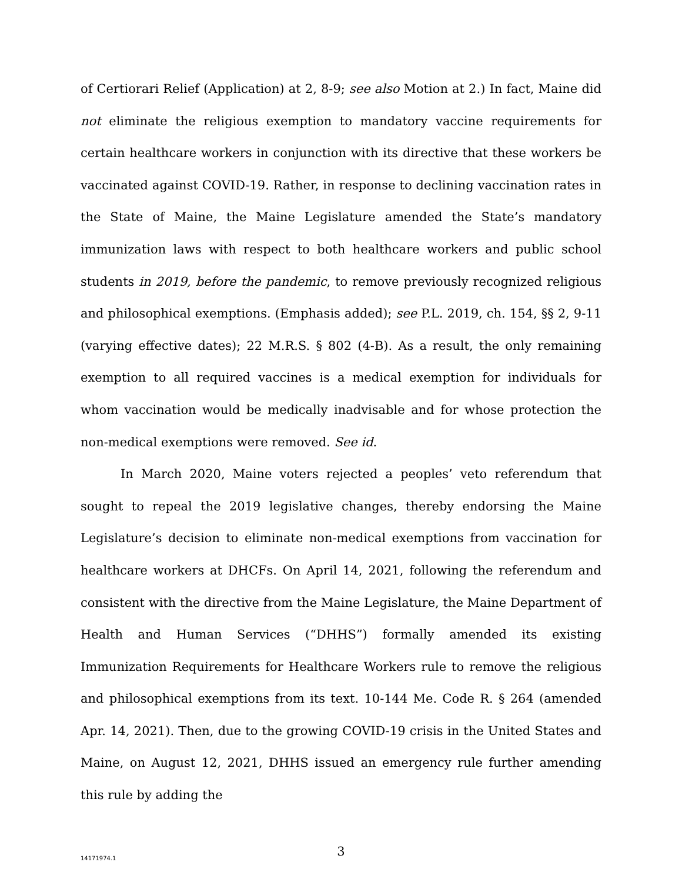of Certiorari Relief (Application) at 2, 8-9; see also Motion at 2.) In fact, Maine did not eliminate the religious exemption to mandatory vaccine requirements for certain healthcare workers in conjunction with its directive that these workers be vaccinated against COVID-19. Rather, in response to declining vaccination rates in the State of Maine, the Maine Legislature amended the State’s mandatory immunization laws with respect to both healthcare workers and public school students in 2019, before the pandemic, to remove previously recognized religious and philosophical exemptions. (Emphasis added); see P.L. 2019, ch. 154, §§ 2, 9-11 (varying effective dates); 22 M.R.S. § 802 (4-B). As a result, the only remaining exemption to all required vaccines is a medical exemption for individuals for whom vaccination would be medically inadvisable and for whose protection the non-medical exemptions were removed. See id.
In March 2020, Maine voters rejected a peoples’ veto referendum that sought to repeal the 2019 legislative changes, thereby endorsing the Maine Legislature’s decision to eliminate non-medical exemptions from vaccination for healthcare workers at DHCFs. On April 14, 2021, following the referendum and consistent with the directive from the Maine Legislature, the Maine Department of Health and Human Services (“DHHS”) formally amended its existing Immunization Requirements for Healthcare Workers rule to remove the religious and philosophical exemptions from its text. 10-144 Me. Code R. § 264 (amended Apr. 14, 2021). Then, due to the growing COVID-19 crisis in the United States and Maine, on August 12, 2021, DHHS issued an emergency rule further amending this rule by adding the
3
14171974.1